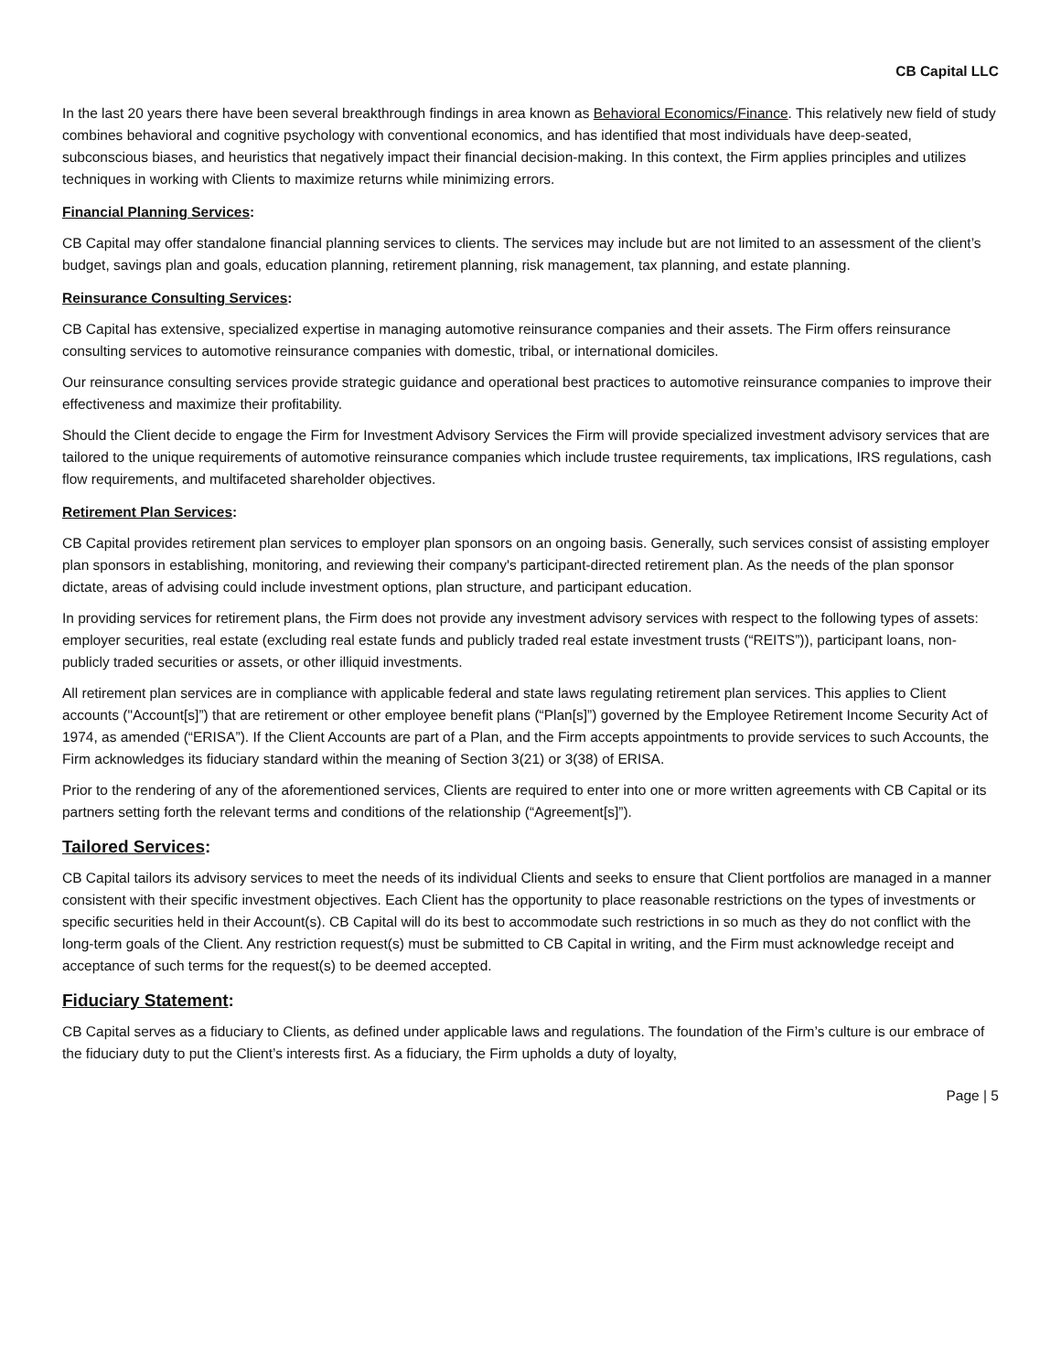CB Capital LLC
In the last 20 years there have been several breakthrough findings in area known as Behavioral Economics/Finance. This relatively new field of study combines behavioral and cognitive psychology with conventional economics, and has identified that most individuals have deep-seated, subconscious biases, and heuristics that negatively impact their financial decision-making. In this context, the Firm applies principles and utilizes techniques in working with Clients to maximize returns while minimizing errors.
Financial Planning Services:
CB Capital may offer standalone financial planning services to clients. The services may include but are not limited to an assessment of the client’s budget, savings plan and goals, education planning, retirement planning, risk management, tax planning, and estate planning.
Reinsurance Consulting Services:
CB Capital has extensive, specialized expertise in managing automotive reinsurance companies and their assets. The Firm offers reinsurance consulting services to automotive reinsurance companies with domestic, tribal, or international domiciles.
Our reinsurance consulting services provide strategic guidance and operational best practices to automotive reinsurance companies to improve their effectiveness and maximize their profitability.
Should the Client decide to engage the Firm for Investment Advisory Services the Firm will provide specialized investment advisory services that are tailored to the unique requirements of automotive reinsurance companies which include trustee requirements, tax implications, IRS regulations, cash flow requirements, and multifaceted shareholder objectives.
Retirement Plan Services:
CB Capital provides retirement plan services to employer plan sponsors on an ongoing basis. Generally, such services consist of assisting employer plan sponsors in establishing, monitoring, and reviewing their company's participant-directed retirement plan. As the needs of the plan sponsor dictate, areas of advising could include investment options, plan structure, and participant education.
In providing services for retirement plans, the Firm does not provide any investment advisory services with respect to the following types of assets: employer securities, real estate (excluding real estate funds and publicly traded real estate investment trusts (“REITS”)), participant loans, non-publicly traded securities or assets, or other illiquid investments.
All retirement plan services are in compliance with applicable federal and state laws regulating retirement plan services. This applies to Client accounts ("Account[s]”) that are retirement or other employee benefit plans (“Plan[s]”) governed by the Employee Retirement Income Security Act of 1974, as amended (“ERISA”). If the Client Accounts are part of a Plan, and the Firm accepts appointments to provide services to such Accounts, the Firm acknowledges its fiduciary standard within the meaning of Section 3(21) or 3(38) of ERISA.
Prior to the rendering of any of the aforementioned services, Clients are required to enter into one or more written agreements with CB Capital or its partners setting forth the relevant terms and conditions of the relationship (“Agreement[s]”).
Tailored Services:
CB Capital tailors its advisory services to meet the needs of its individual Clients and seeks to ensure that Client portfolios are managed in a manner consistent with their specific investment objectives. Each Client has the opportunity to place reasonable restrictions on the types of investments or specific securities held in their Account(s). CB Capital will do its best to accommodate such restrictions in so much as they do not conflict with the long-term goals of the Client. Any restriction request(s) must be submitted to CB Capital in writing, and the Firm must acknowledge receipt and acceptance of such terms for the request(s) to be deemed accepted.
Fiduciary Statement:
CB Capital serves as a fiduciary to Clients, as defined under applicable laws and regulations. The foundation of the Firm’s culture is our embrace of the fiduciary duty to put the Client’s interests first. As a fiduciary, the Firm upholds a duty of loyalty,
Page | 5